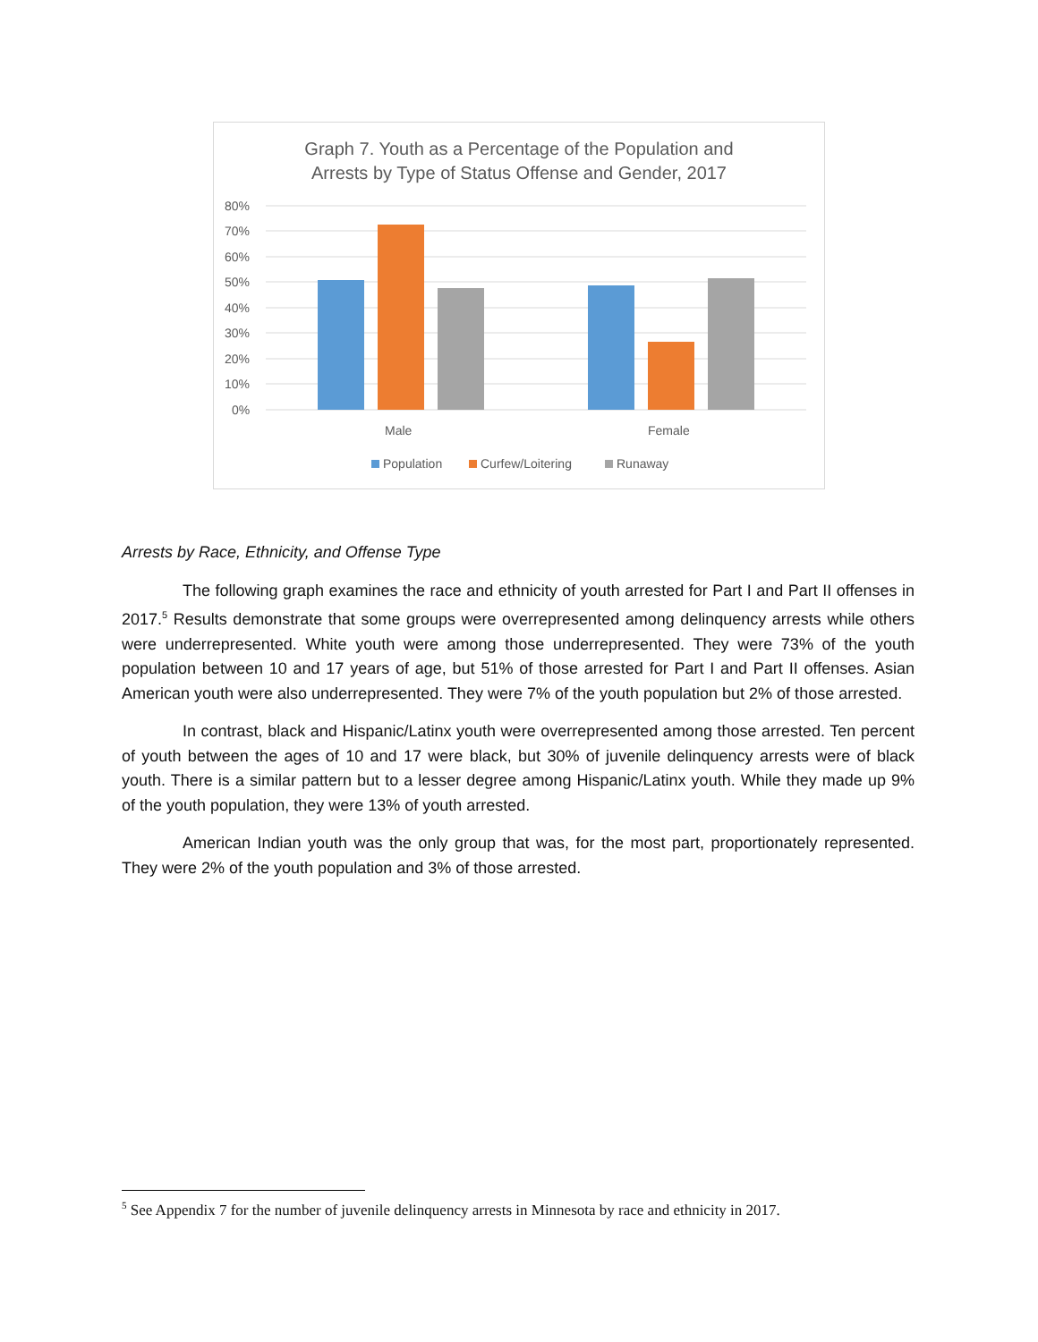Graph 7. Youth as a Percentage of the Population and
Arrests by Type of Status Offense and Gender, 2017
80%
70%
60%
50%
40%
30%
20%
10%
0%
Male
Female
Population
Curfew/Loitering
Runaway
Arrests by Race, Ethnicity, and Offense Type
The following graph examines the race and ethnicity of youth arrested for Part I and Part II offenses in 2017.<sup>5</sup> Results demonstrate that some groups were overrepresented among delinquency arrests while others were underrepresented. White youth were among those underrepresented. They were 73% of the youth population between 10 and 17 years of age, but 51% of those arrested for Part I and Part II offenses. Asian American youth were also underrepresented. They were 7% of the youth population but 2% of those arrested.
In contrast, black and Hispanic/Latinx youth were overrepresented among those arrested. Ten percent of youth between the ages of 10 and 17 were black, but 30% of juvenile delinquency arrests were of black youth. There is a similar pattern but to a lesser degree among Hispanic/Latinx youth. While they made up 9% of the youth population, they were 13% of youth arrested.
American Indian youth was the only group that was, for the most part, proportionately represented. They were 2% of the youth population and 3% of those arrested.
<sup>5</sup> See Appendix 7 for the number of juvenile delinquency arrests in Minnesota by race and ethnicity in 2017.